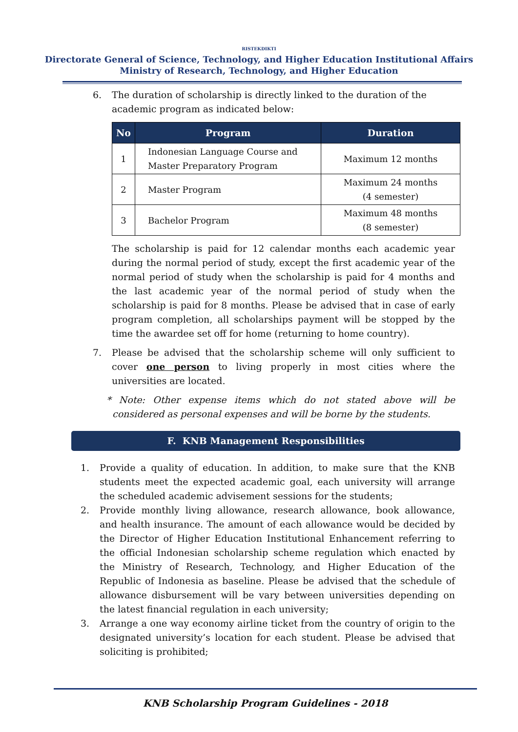RISTEKDIKTI
Directorate General of Science, Technology, and Higher Education Institutional Affairs
Ministry of Research, Technology, and Higher Education
6. The duration of scholarship is directly linked to the duration of the academic program as indicated below:
| No | Program | Duration |
| --- | --- | --- |
| 1 | Indonesian Language Course and Master Preparatory Program | Maximum 12 months |
| 2 | Master Program | Maximum 24 months (4 semester) |
| 3 | Bachelor Program | Maximum 48 months (8 semester) |
The scholarship is paid for 12 calendar months each academic year during the normal period of study, except the first academic year of the normal period of study when the scholarship is paid for 4 months and the last academic year of the normal period of study when the scholarship is paid for 8 months. Please be advised that in case of early program completion, all scholarships payment will be stopped by the time the awardee set off for home (returning to home country).
7. Please be advised that the scholarship scheme will only sufficient to cover one person to living properly in most cities where the universities are located.
* Note: Other expense items which do not stated above will be considered as personal expenses and will be borne by the students.
F. KNB Management Responsibilities
1. Provide a quality of education. In addition, to make sure that the KNB students meet the expected academic goal, each university will arrange the scheduled academic advisement sessions for the students;
2. Provide monthly living allowance, research allowance, book allowance, and health insurance. The amount of each allowance would be decided by the Director of Higher Education Institutional Enhancement referring to the official Indonesian scholarship scheme regulation which enacted by the Ministry of Research, Technology, and Higher Education of the Republic of Indonesia as baseline. Please be advised that the schedule of allowance disbursement will be vary between universities depending on the latest financial regulation in each university;
3. Arrange a one way economy airline ticket from the country of origin to the designated university’s location for each student. Please be advised that soliciting is prohibited;
KNB Scholarship Program Guidelines - 2018